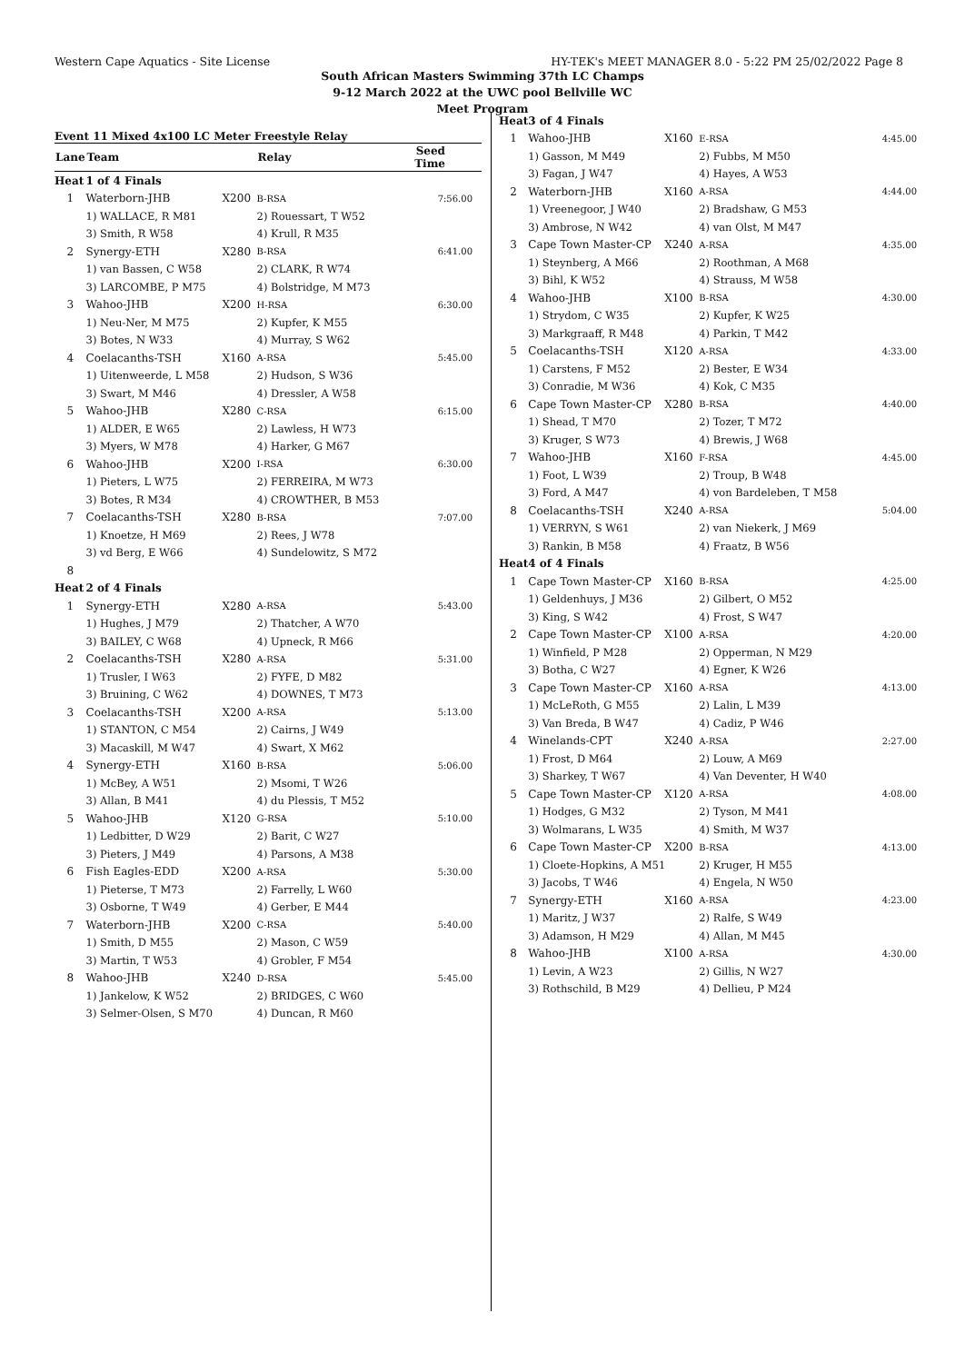Western Cape Aquatics - Site License HY-TEK's MEET MANAGER 8.0 - 5:22 PM 25/02/2022 Page 8
South African Masters Swimming 37th LC Champs
9-12 March 2022 at the UWC pool Bellville WC
Meet Program
Event 11 Mixed 4x100 LC Meter Freestyle Relay
| Lane | Team | | Relay | Seed Time |
| --- | --- | --- | --- | --- |
| Heat | 1 of 4 Finals | | | |
| 1 | Waterborn-JHB | X200 | B-RSA | 7:56.00 |
| | 1) WALLACE, R M81 | | 2) Rouessart, T W52 | |
| | 3) Smith, R W58 | | 4) Krull, R M35 | |
| 2 | Synergy-ETH | X280 | B-RSA | 6:41.00 |
| | 1) van Bassen, C W58 | | 2) CLARK, R W74 | |
| | 3) LARCOMBE, P M75 | | 4) Bolstridge, M M73 | |
| 3 | Wahoo-JHB | X200 | H-RSA | 6:30.00 |
| | 1) Neu-Ner, M M75 | | 2) Kupfer, K M55 | |
| | 3) Botes, N W33 | | 4) Murray, S W62 | |
| 4 | Coelacanths-TSH | X160 | A-RSA | 5:45.00 |
| | 1) Uitenweerde, L M58 | | 2) Hudson, S W36 | |
| | 3) Swart, M M46 | | 4) Dressler, A W58 | |
| 5 | Wahoo-JHB | X280 | C-RSA | 6:15.00 |
| | 1) ALDER, E W65 | | 2) Lawless, H W73 | |
| | 3) Myers, W M78 | | 4) Harker, G M67 | |
| 6 | Wahoo-JHB | X200 | I-RSA | 6:30.00 |
| | 1) Pieters, L W75 | | 2) FERREIRA, M W73 | |
| | 3) Botes, R M34 | | 4) CROWTHER, B M53 | |
| 7 | Coelacanths-TSH | X280 | B-RSA | 7:07.00 |
| | 1) Knoetze, H M69 | | 2) Rees, J W78 | |
| | 3) vd Berg, E W66 | | 4) Sundelowitz, S M72 | |
| 8 | | | | |
| Heat | 2 of 4 Finals | | | |
| 1 | Synergy-ETH | X280 | A-RSA | 5:43.00 |
| | 1) Hughes, J M79 | | 2) Thatcher, A W70 | |
| | 3) BAILEY, C W68 | | 4) Upneck, R M66 | |
| 2 | Coelacanths-TSH | X280 | A-RSA | 5:31.00 |
| | 1) Trusler, I W63 | | 2) FYFE, D M82 | |
| | 3) Bruining, C W62 | | 4) DOWNES, T M73 | |
| 3 | Coelacanths-TSH | X200 | A-RSA | 5:13.00 |
| | 1) STANTON, C M54 | | 2) Cairns, J W49 | |
| | 3) Macaskill, M W47 | | 4) Swart, X M62 | |
| 4 | Synergy-ETH | X160 | B-RSA | 5:06.00 |
| | 1) McBey, A W51 | | 2) Msomi, T W26 | |
| | 3) Allan, B M41 | | 4) du Plessis, T M52 | |
| 5 | Wahoo-JHB | X120 | G-RSA | 5:10.00 |
| | 1) Ledbitter, D W29 | | 2) Barit, C W27 | |
| | 3) Pieters, J M49 | | 4) Parsons, A M38 | |
| 6 | Fish Eagles-EDD | X200 | A-RSA | 5:30.00 |
| | 1) Pieterse, T M73 | | 2) Farrelly, L W60 | |
| | 3) Osborne, T W49 | | 4) Gerber, E M44 | |
| 7 | Waterborn-JHB | X200 | C-RSA | 5:40.00 |
| | 1) Smith, D M55 | | 2) Mason, C W59 | |
| | 3) Martin, T W53 | | 4) Grobler, F M54 | |
| 8 | Wahoo-JHB | X240 | D-RSA | 5:45.00 |
| | 1) Jankelow, K W52 | | 2) BRIDGES, C W60 | |
| | 3) Selmer-Olsen, S M70 | | 4) Duncan, R M60 | |
| Heat | 3 of 4 Finals | | | |
| 1 | Wahoo-JHB | X160 | E-RSA | 4:45.00 |
| | 1) Gasson, M M49 | | 2) Fubbs, M M50 | |
| | 3) Fagan, J W47 | | 4) Hayes, A W53 | |
| 2 | Waterborn-JHB | X160 | A-RSA | 4:44.00 |
| | 1) Vreenegoor, J W40 | | 2) Bradshaw, G M53 | |
| | 3) Ambrose, N W42 | | 4) van Olst, M M47 | |
| 3 | Cape Town Master-CP | X240 | A-RSA | 4:35.00 |
| | 1) Steynberg, A M66 | | 2) Roothman, A M68 | |
| | 3) Bihl, K W52 | | 4) Strauss, M W58 | |
| 4 | Wahoo-JHB | X100 | B-RSA | 4:30.00 |
| | 1) Strydom, C W35 | | 2) Kupfer, K W25 | |
| | 3) Markgraaff, R M48 | | 4) Parkin, T M42 | |
| 5 | Coelacanths-TSH | X120 | A-RSA | 4:33.00 |
| | 1) Carstens, F M52 | | 2) Bester, E W34 | |
| | 3) Conradie, M W36 | | 4) Kok, C M35 | |
| 6 | Cape Town Master-CP | X280 | B-RSA | 4:40.00 |
| | 1) Shead, T M70 | | 2) Tozer, T M72 | |
| | 3) Kruger, S W73 | | 4) Brewis, J W68 | |
| 7 | Wahoo-JHB | X160 | F-RSA | 4:45.00 |
| | 1) Foot, L W39 | | 2) Troup, B W48 | |
| | 3) Ford, A M47 | | 4) von Bardeleben, T M58 | |
| 8 | Coelacanths-TSH | X240 | A-RSA | 5:04.00 |
| | 1) VERRYN, S W61 | | 2) van Niekerk, J M69 | |
| | 3) Rankin, B M58 | | 4) Fraatz, B W56 | |
| Heat | 4 of 4 Finals | | | |
| 1 | Cape Town Master-CP | X160 | B-RSA | 4:25.00 |
| | 1) Geldenhuys, J M36 | | 2) Gilbert, O M52 | |
| | 3) King, S W42 | | 4) Frost, S W47 | |
| 2 | Cape Town Master-CP | X100 | A-RSA | 4:20.00 |
| | 1) Winfield, P M28 | | 2) Opperman, N M29 | |
| | 3) Botha, C W27 | | 4) Egner, K W26 | |
| 3 | Cape Town Master-CP | X160 | A-RSA | 4:13.00 |
| | 1) McLeRoth, G M55 | | 2) Lalin, L M39 | |
| | 3) Van Breda, B W47 | | 4) Cadiz, P W46 | |
| 4 | Winelands-CPT | X240 | A-RSA | 2:27.00 |
| | 1) Frost, D M64 | | 2) Louw, A M69 | |
| | 3) Sharkey, T W67 | | 4) Van Deventer, H W40 | |
| 5 | Cape Town Master-CP | X120 | A-RSA | 4:08.00 |
| | 1) Hodges, G M32 | | 2) Tyson, M M41 | |
| | 3) Wolmarans, L W35 | | 4) Smith, M W37 | |
| 6 | Cape Town Master-CP | X200 | B-RSA | 4:13.00 |
| | 1) Cloete-Hopkins, A M51 | | 2) Kruger, H M55 | |
| | 3) Jacobs, T W46 | | 4) Engela, N W50 | |
| 7 | Synergy-ETH | X160 | A-RSA | 4:23.00 |
| | 1) Maritz, J W37 | | 2) Ralfe, S W49 | |
| | 3) Adamson, H M29 | | 4) Allan, M M45 | |
| 8 | Wahoo-JHB | X100 | A-RSA | 4:30.00 |
| | 1) Levin, A W23 | | 2) Gillis, N W27 | |
| | 3) Rothschild, B M29 | | 4) Dellieu, P M24 | |